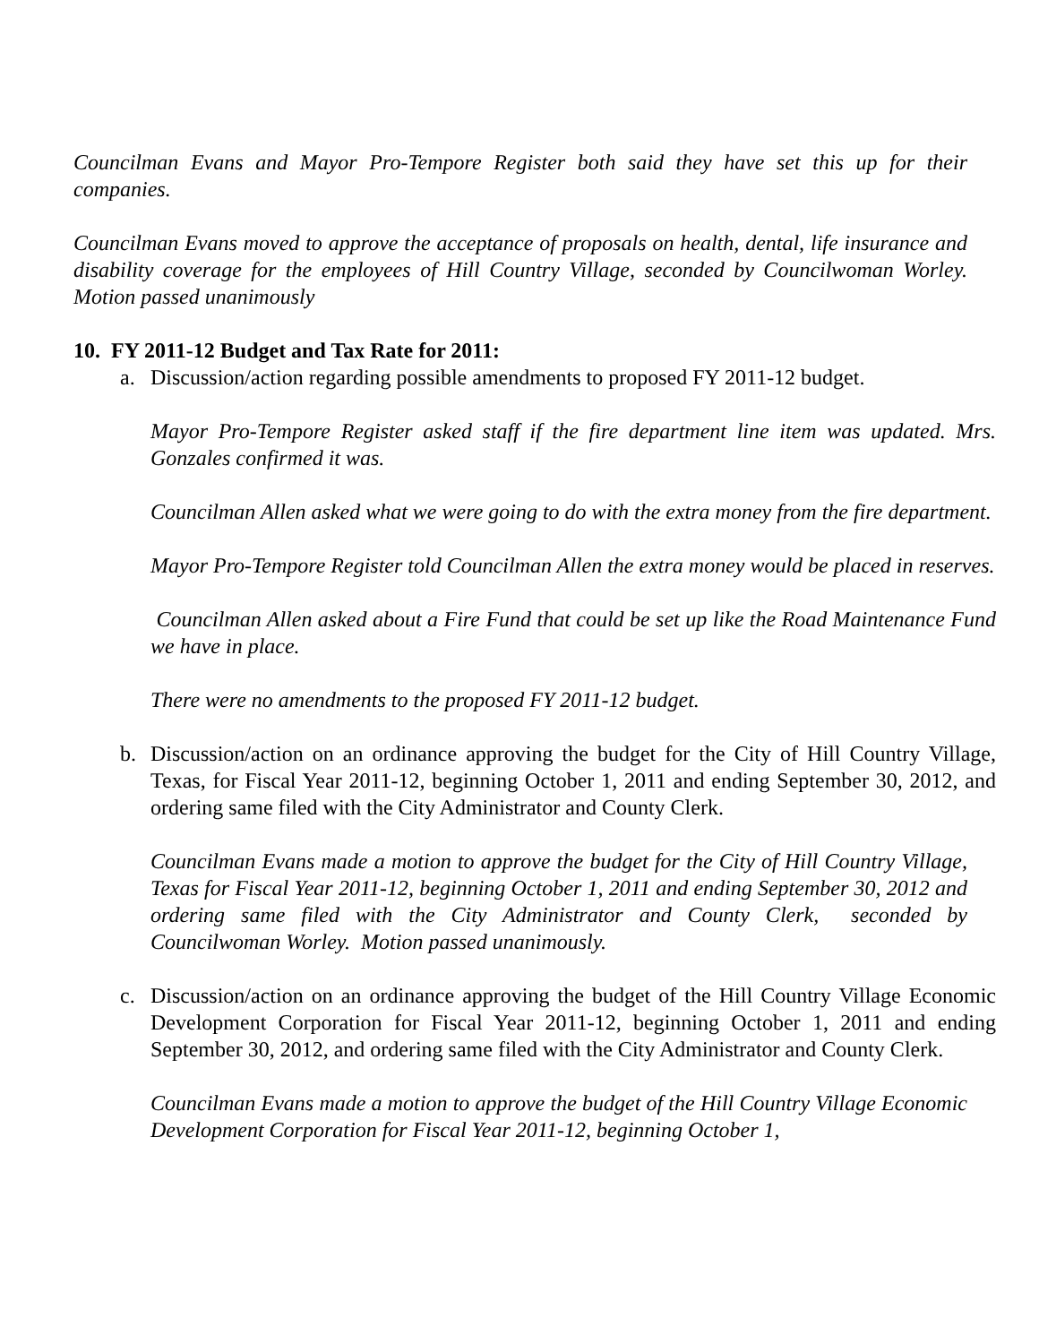Councilman Evans and Mayor Pro-Tempore Register both said they have set this up for their companies.
Councilman Evans moved to approve the acceptance of proposals on health, dental, life insurance and disability coverage for the employees of Hill Country Village, seconded by Councilwoman Worley. Motion passed unanimously
10. FY 2011-12 Budget and Tax Rate for 2011:
a. Discussion/action regarding possible amendments to proposed FY 2011-12 budget.
Mayor Pro-Tempore Register asked staff if the fire department line item was updated. Mrs. Gonzales confirmed it was.
Councilman Allen asked what we were going to do with the extra money from the fire department.
Mayor Pro-Tempore Register told Councilman Allen the extra money would be placed in reserves.
Councilman Allen asked about a Fire Fund that could be set up like the Road Maintenance Fund we have in place.
There were no amendments to the proposed FY 2011-12 budget.
b. Discussion/action on an ordinance approving the budget for the City of Hill Country Village, Texas, for Fiscal Year 2011-12, beginning October 1, 2011 and ending September 30, 2012, and ordering same filed with the City Administrator and County Clerk.
Councilman Evans made a motion to approve the budget for the City of Hill Country Village, Texas for Fiscal Year 2011-12, beginning October 1, 2011 and ending September 30, 2012 and ordering same filed with the City Administrator and County Clerk, seconded by Councilwoman Worley. Motion passed unanimously.
c. Discussion/action on an ordinance approving the budget of the Hill Country Village Economic Development Corporation for Fiscal Year 2011-12, beginning October 1, 2011 and ending September 30, 2012, and ordering same filed with the City Administrator and County Clerk.
Councilman Evans made a motion to approve the budget of the Hill Country Village Economic Development Corporation for Fiscal Year 2011-12, beginning October 1,